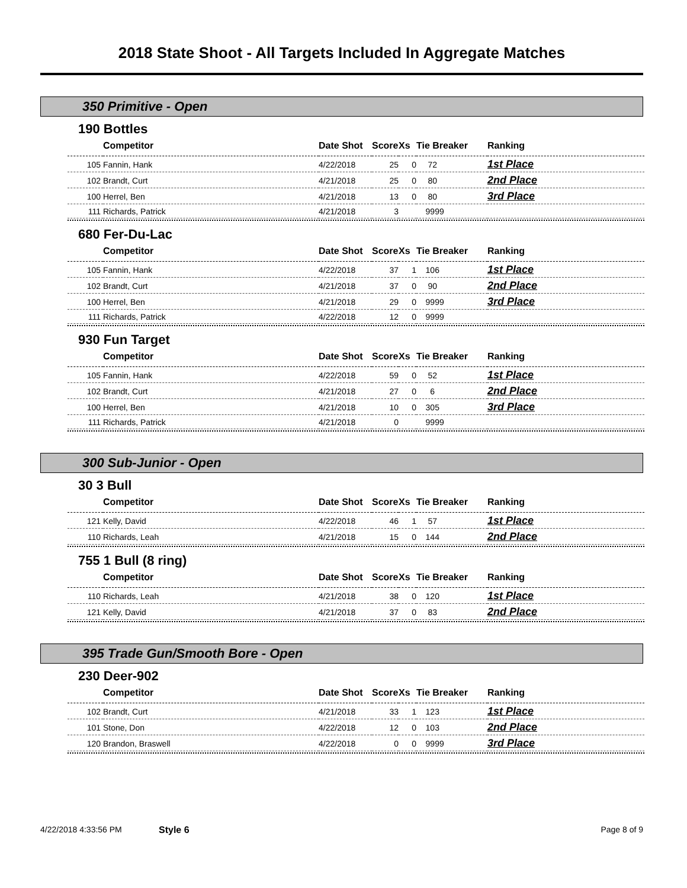2018 State Shoot - All Targets Included In Aggregate Matches
350 Primitive - Open
190 Bottles
| | Competitor | Date Shot | Score | Xs | Tie Breaker | Ranking |
| --- | --- | --- | --- | --- | --- | --- |
| 105 | Fannin, Hank | 4/22/2018 | 25 | 0 | 72 | 1st Place |
| 102 | Brandt, Curt | 4/21/2018 | 25 | 0 | 80 | 2nd Place |
| 100 | Herrel, Ben | 4/21/2018 | 13 | 0 | 80 | 3rd Place |
| 111 | Richards, Patrick | 4/21/2018 | 3 | | 9999 | |
680 Fer-Du-Lac
| | Competitor | Date Shot | Score | Xs | Tie Breaker | Ranking |
| --- | --- | --- | --- | --- | --- | --- |
| 105 | Fannin, Hank | 4/22/2018 | 37 | 1 | 106 | 1st Place |
| 102 | Brandt, Curt | 4/21/2018 | 37 | 0 | 90 | 2nd Place |
| 100 | Herrel, Ben | 4/21/2018 | 29 | 0 | 9999 | 3rd Place |
| 111 | Richards, Patrick | 4/22/2018 | 12 | 0 | 9999 | |
930 Fun Target
| | Competitor | Date Shot | Score | Xs | Tie Breaker | Ranking |
| --- | --- | --- | --- | --- | --- | --- |
| 105 | Fannin, Hank | 4/22/2018 | 59 | 0 | 52 | 1st Place |
| 102 | Brandt, Curt | 4/21/2018 | 27 | 0 | 6 | 2nd Place |
| 100 | Herrel, Ben | 4/21/2018 | 10 | 0 | 305 | 3rd Place |
| 111 | Richards, Patrick | 4/21/2018 | 0 | | 9999 | |
300 Sub-Junior - Open
30 3 Bull
| | Competitor | Date Shot | Score | Xs | Tie Breaker | Ranking |
| --- | --- | --- | --- | --- | --- | --- |
| 121 | Kelly, David | 4/22/2018 | 46 | 1 | 57 | 1st Place |
| 110 | Richards, Leah | 4/21/2018 | 15 | 0 | 144 | 2nd Place |
755 1 Bull (8 ring)
| | Competitor | Date Shot | Score | Xs | Tie Breaker | Ranking |
| --- | --- | --- | --- | --- | --- | --- |
| 110 | Richards, Leah | 4/21/2018 | 38 | 0 | 120 | 1st Place |
| 121 | Kelly, David | 4/21/2018 | 37 | 0 | 83 | 2nd Place |
395 Trade Gun/Smooth Bore - Open
230 Deer-902
| | Competitor | Date Shot | Score | Xs | Tie Breaker | Ranking |
| --- | --- | --- | --- | --- | --- | --- |
| 102 | Brandt, Curt | 4/21/2018 | 33 | 1 | 123 | 1st Place |
| 101 | Stone, Don | 4/22/2018 | 12 | 0 | 103 | 2nd Place |
| 120 | Brandon, Braswell | 4/22/2018 | 0 | 0 | 9999 | 3rd Place |
4/22/2018 4:33:56 PM Style 6 Page 8 of 9